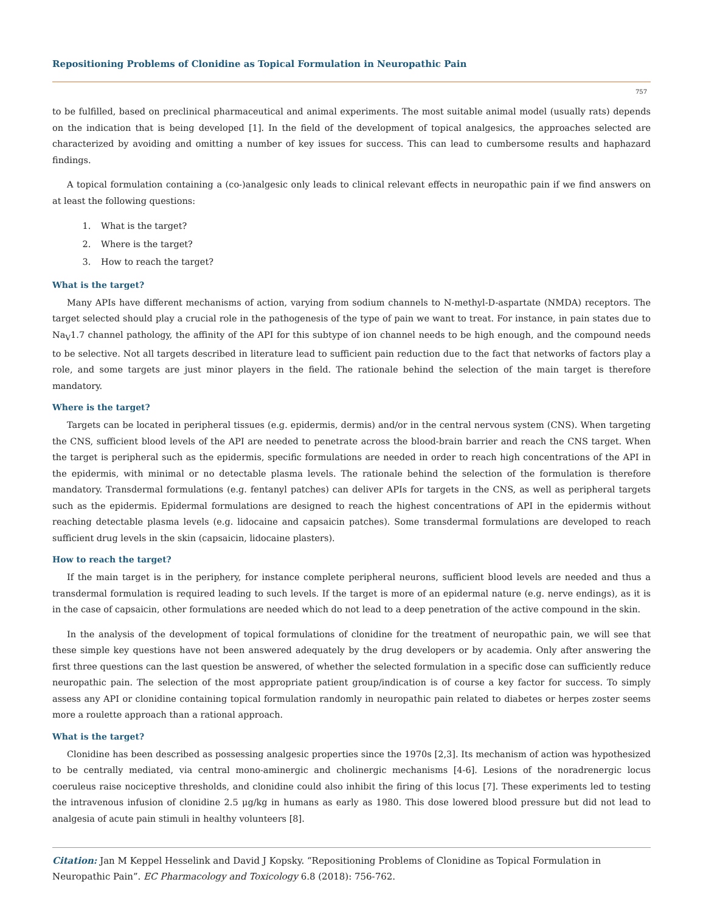Repositioning Problems of Clonidine as Topical Formulation in Neuropathic Pain
757
to be fulfilled, based on preclinical pharmaceutical and animal experiments. The most suitable animal model (usually rats) depends on the indication that is being developed [1]. In the field of the development of topical analgesics, the approaches selected are characterized by avoiding and omitting a number of key issues for success. This can lead to cumbersome results and haphazard findings.
A topical formulation containing a (co-)analgesic only leads to clinical relevant effects in neuropathic pain if we find answers on at least the following questions:
1. What is the target?
2. Where is the target?
3. How to reach the target?
What is the target?
Many APIs have different mechanisms of action, varying from sodium channels to N-methyl-D-aspartate (NMDA) receptors. The target selected should play a crucial role in the pathogenesis of the type of pain we want to treat. For instance, in pain states due to Na<sub>V</sub>1.7 channel pathology, the affinity of the API for this subtype of ion channel needs to be high enough, and the compound needs to be selective. Not all targets described in literature lead to sufficient pain reduction due to the fact that networks of factors play a role, and some targets are just minor players in the field. The rationale behind the selection of the main target is therefore mandatory.
Where is the target?
Targets can be located in peripheral tissues (e.g. epidermis, dermis) and/or in the central nervous system (CNS). When targeting the CNS, sufficient blood levels of the API are needed to penetrate across the blood-brain barrier and reach the CNS target. When the target is peripheral such as the epidermis, specific formulations are needed in order to reach high concentrations of the API in the epidermis, with minimal or no detectable plasma levels. The rationale behind the selection of the formulation is therefore mandatory. Transdermal formulations (e.g. fentanyl patches) can deliver APIs for targets in the CNS, as well as peripheral targets such as the epidermis. Epidermal formulations are designed to reach the highest concentrations of API in the epidermis without reaching detectable plasma levels (e.g. lidocaine and capsaicin patches). Some transdermal formulations are developed to reach sufficient drug levels in the skin (capsaicin, lidocaine plasters).
How to reach the target?
If the main target is in the periphery, for instance complete peripheral neurons, sufficient blood levels are needed and thus a transdermal formulation is required leading to such levels. If the target is more of an epidermal nature (e.g. nerve endings), as it is in the case of capsaicin, other formulations are needed which do not lead to a deep penetration of the active compound in the skin.
In the analysis of the development of topical formulations of clonidine for the treatment of neuropathic pain, we will see that these simple key questions have not been answered adequately by the drug developers or by academia. Only after answering the first three questions can the last question be answered, of whether the selected formulation in a specific dose can sufficiently reduce neuropathic pain. The selection of the most appropriate patient group/indication is of course a key factor for success. To simply assess any API or clonidine containing topical formulation randomly in neuropathic pain related to diabetes or herpes zoster seems more a roulette approach than a rational approach.
What is the target?
Clonidine has been described as possessing analgesic properties since the 1970s [2,3]. Its mechanism of action was hypothesized to be centrally mediated, via central mono-aminergic and cholinergic mechanisms [4-6]. Lesions of the noradrenergic locus coeruleus raise nociceptive thresholds, and clonidine could also inhibit the firing of this locus [7]. These experiments led to testing the intravenous infusion of clonidine 2.5 μg/kg in humans as early as 1980. This dose lowered blood pressure but did not lead to analgesia of acute pain stimuli in healthy volunteers [8].
Citation: Jan M Keppel Hesselink and David J Kopsky. “Repositioning Problems of Clonidine as Topical Formulation in Neuropathic Pain”. EC Pharmacology and Toxicology 6.8 (2018): 756-762.